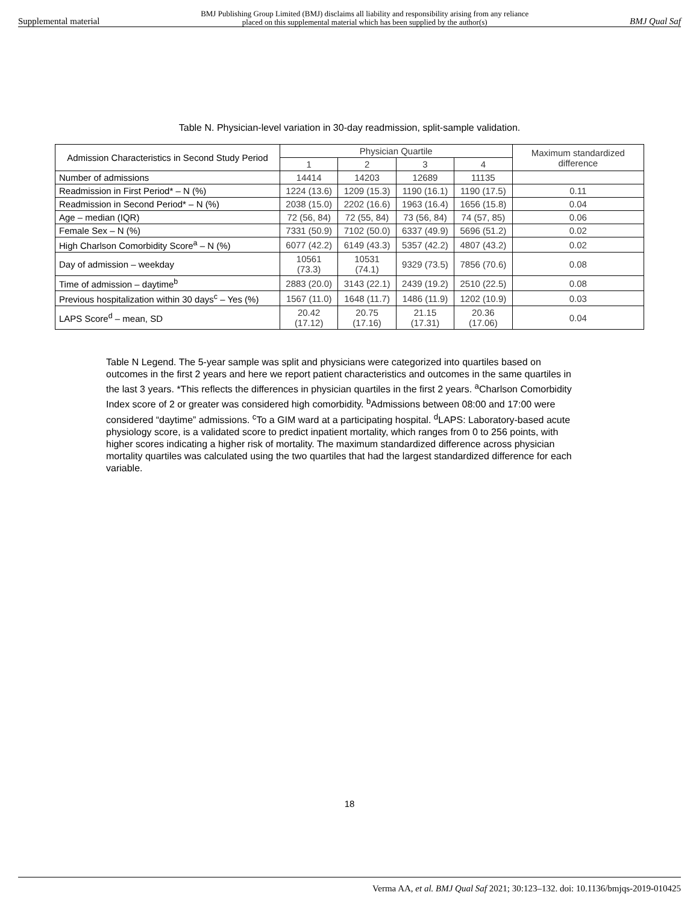Supplemental material BMJ Publishing Group Limited (BMJ) disclaims all liability and responsibility arising from any reliance
placed on this supplemental material which has been supplied by the author(s) BMJ Qual Saf
Table N. Physician-level variation in 30-day readmission, split-sample validation.
| Admission Characteristics in Second Study Period | Physician Quartile | | | | Maximum standardized difference |
| --- | --- | --- | --- | --- | --- |
| | 1 | 2 | 3 | 4 | |
| Number of admissions | 14414 | 14203 | 12689 | 11135 | |
| Readmission in First Period* – N (%) | 1224 (13.6) | 1209 (15.3) | 1190 (16.1) | 1190 (17.5) | 0.11 |
| Readmission in Second Period* – N (%) | 2038 (15.0) | 2202 (16.6) | 1963 (16.4) | 1656 (15.8) | 0.04 |
| Age – median (IQR) | 72 (56, 84) | 72 (55, 84) | 73 (56, 84) | 74 (57, 85) | 0.06 |
| Female Sex – N (%) | 7331 (50.9) | 7102 (50.0) | 6337 (49.9) | 5696 (51.2) | 0.02 |
| High Charlson Comorbidity Score<sup>a</sup> – N (%) | 6077 (42.2) | 6149 (43.3) | 5357 (42.2) | 4807 (43.2) | 0.02 |
| Day of admission – weekday | 10561 (73.3) | 10531 (74.1) | 9329 (73.5) | 7856 (70.6) | 0.08 |
| Time of admission – daytime<sup>b</sup> | 2883 (20.0) | 3143 (22.1) | 2439 (19.2) | 2510 (22.5) | 0.08 |
| Previous hospitalization within 30 days<sup>c</sup> – Yes (%) | 1567 (11.0) | 1648 (11.7) | 1486 (11.9) | 1202 (10.9) | 0.03 |
| LAPS Score<sup>d</sup> – mean, SD | 20.42 (17.12) | 20.75 (17.16) | 21.15 (17.31) | 20.36 (17.06) | 0.04 |
Table N Legend. The 5-year sample was split and physicians were categorized into quartiles based on outcomes in the first 2 years and here we report patient characteristics and outcomes in the same quartiles in the last 3 years. *This reflects the differences in physician quartiles in the first 2 years. <sup>a</sup>Charlson Comorbidity Index score of 2 or greater was considered high comorbidity. <sup>b</sup>Admissions between 08:00 and 17:00 were considered “daytime” admissions. <sup>c</sup>To a GIM ward at a participating hospital. <sup>d</sup>LAPS: Laboratory-based acute physiology score, is a validated score to predict inpatient mortality, which ranges from 0 to 256 points, with higher scores indicating a higher risk of mortality. The maximum standardized difference across physician mortality quartiles was calculated using the two quartiles that had the largest standardized difference for each variable.
18
Verma AA, et al. BMJ Qual Saf 2021; 30:123–132. doi: 10.1136/bmjqs-2019-010425